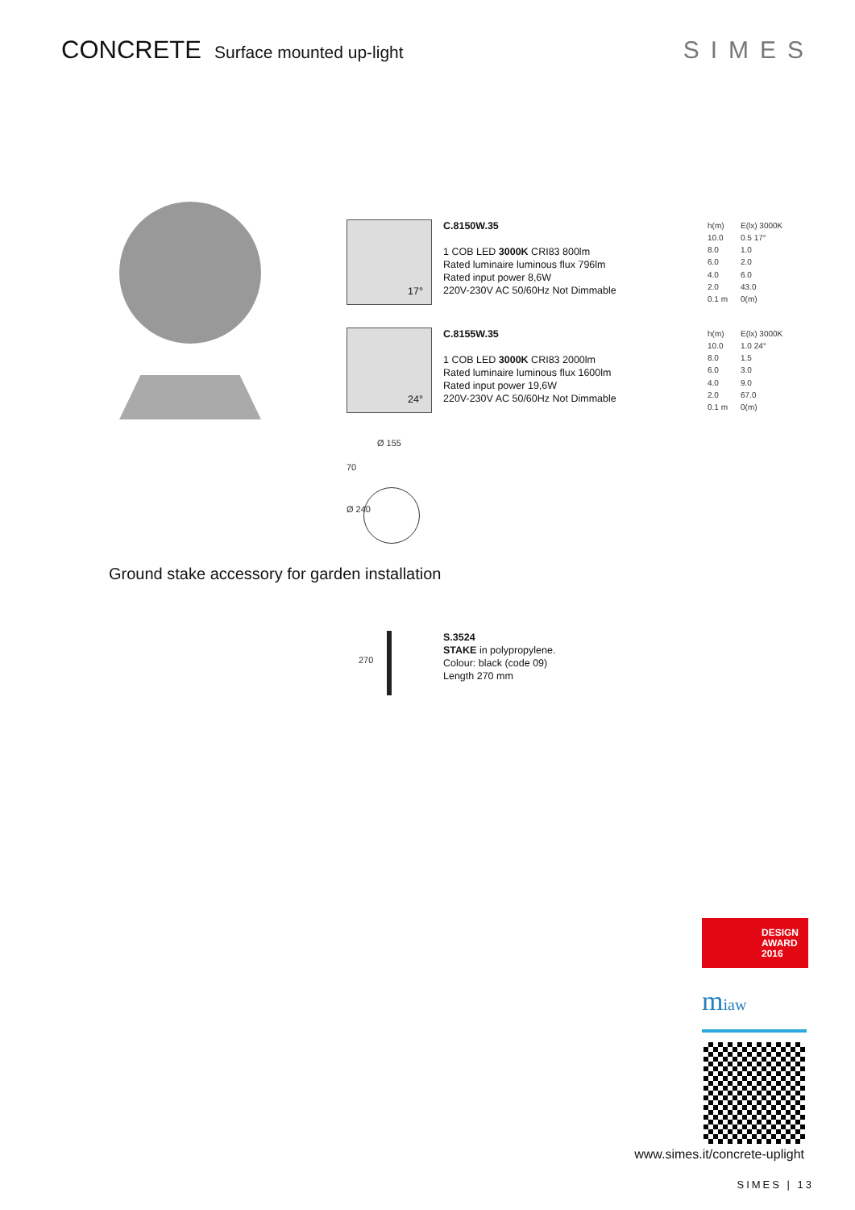CONCRETE Surface mounted up-light
SIMES
17°
C.8150W.35
1 COB LED 3000K CRI83 800lm
Rated luminaire luminous flux 796lm
Rated input power 8,6W
220V-230V AC 50/60Hz Not Dimmable
| h(m) | E(lx) 3000K |
| 10.0 | 0.5 17° |
| 8.0 | 1.0 |
| 6.0 | 2.0 |
| 4.0 | 6.0 |
| 2.0 | 43.0 |
| 0.1 m | 0(m) |
24°
C.8155W.35
1 COB LED 3000K CRI83 2000lm
Rated luminaire luminous flux 1600lm
Rated input power 19,6W
220V-230V AC 50/60Hz Not Dimmable
| h(m) | E(lx) 3000K |
| 10.0 | 1.0 24° |
| 8.0 | 1.5 |
| 6.0 | 3.0 |
| 4.0 | 9.0 |
| 2.0 | 67.0 |
| 0.1 m | 0(m) |
Ø 155
70
Ø 240
Ground stake accessory for garden installation
270
S.3524
STAKE in polypropylene.
Colour: black (code 09)
Length 270 mm
DESIGN
AWARD
2016
miaw
www.simes.it/concrete-uplight
SIMES | 13